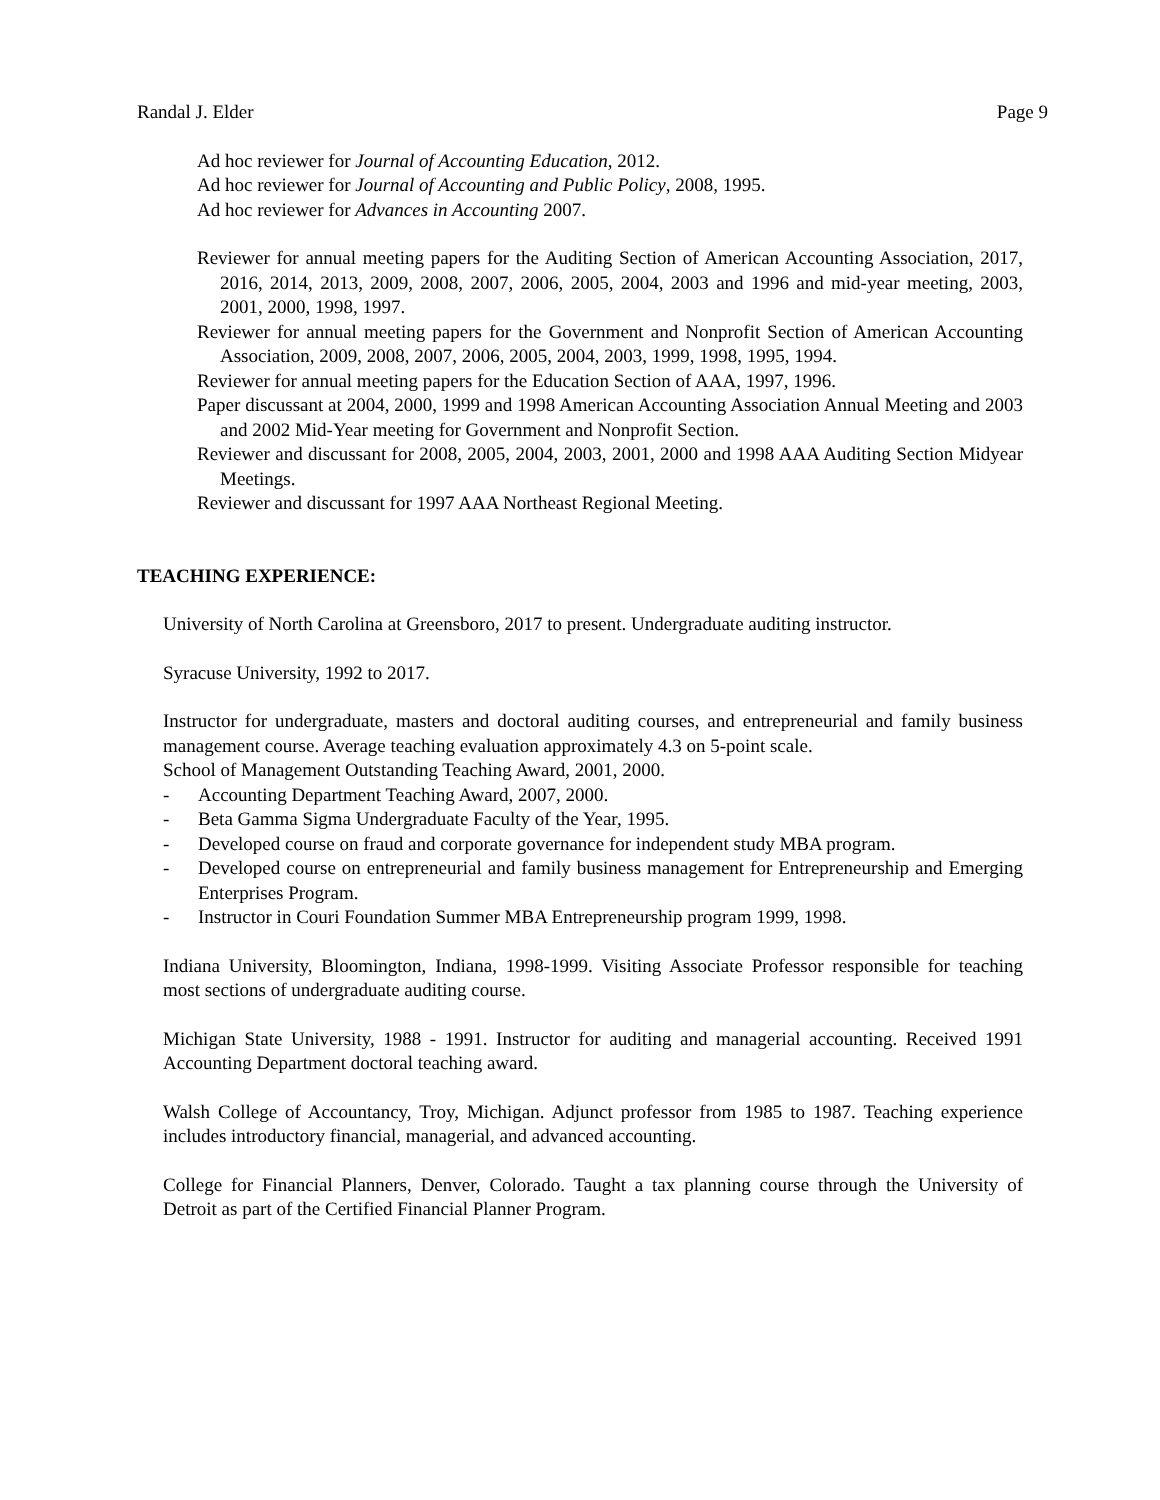Randal J. Elder Page 9
Ad hoc reviewer for Journal of Accounting Education, 2012.
Ad hoc reviewer for Journal of Accounting and Public Policy, 2008, 1995.
Ad hoc reviewer for Advances in Accounting 2007.
Reviewer for annual meeting papers for the Auditing Section of American Accounting Association, 2017, 2016, 2014, 2013, 2009, 2008, 2007, 2006, 2005, 2004, 2003 and 1996 and mid-year meeting, 2003, 2001, 2000, 1998, 1997.
Reviewer for annual meeting papers for the Government and Nonprofit Section of American Accounting Association, 2009, 2008, 2007, 2006, 2005, 2004, 2003, 1999, 1998, 1995, 1994.
Reviewer for annual meeting papers for the Education Section of AAA, 1997, 1996.
Paper discussant at 2004, 2000, 1999 and 1998 American Accounting Association Annual Meeting and 2003 and 2002 Mid-Year meeting for Government and Nonprofit Section.
Reviewer and discussant for 2008, 2005, 2004, 2003, 2001, 2000 and 1998 AAA Auditing Section Midyear Meetings.
Reviewer and discussant for 1997 AAA Northeast Regional Meeting.
TEACHING EXPERIENCE:
University of North Carolina at Greensboro, 2017 to present. Undergraduate auditing instructor.
Syracuse University, 1992 to 2017.
Instructor for undergraduate, masters and doctoral auditing courses, and entrepreneurial and family business management course. Average teaching evaluation approximately 4.3 on 5-point scale.
School of Management Outstanding Teaching Award, 2001, 2000.
- Accounting Department Teaching Award, 2007, 2000.
- Beta Gamma Sigma Undergraduate Faculty of the Year, 1995.
- Developed course on fraud and corporate governance for independent study MBA program.
- Developed course on entrepreneurial and family business management for Entrepreneurship and Emerging Enterprises Program.
- Instructor in Couri Foundation Summer MBA Entrepreneurship program 1999, 1998.
Indiana University, Bloomington, Indiana, 1998-1999. Visiting Associate Professor responsible for teaching most sections of undergraduate auditing course.
Michigan State University, 1988 - 1991. Instructor for auditing and managerial accounting. Received 1991 Accounting Department doctoral teaching award.
Walsh College of Accountancy, Troy, Michigan. Adjunct professor from 1985 to 1987. Teaching experience includes introductory financial, managerial, and advanced accounting.
College for Financial Planners, Denver, Colorado. Taught a tax planning course through the University of Detroit as part of the Certified Financial Planner Program.